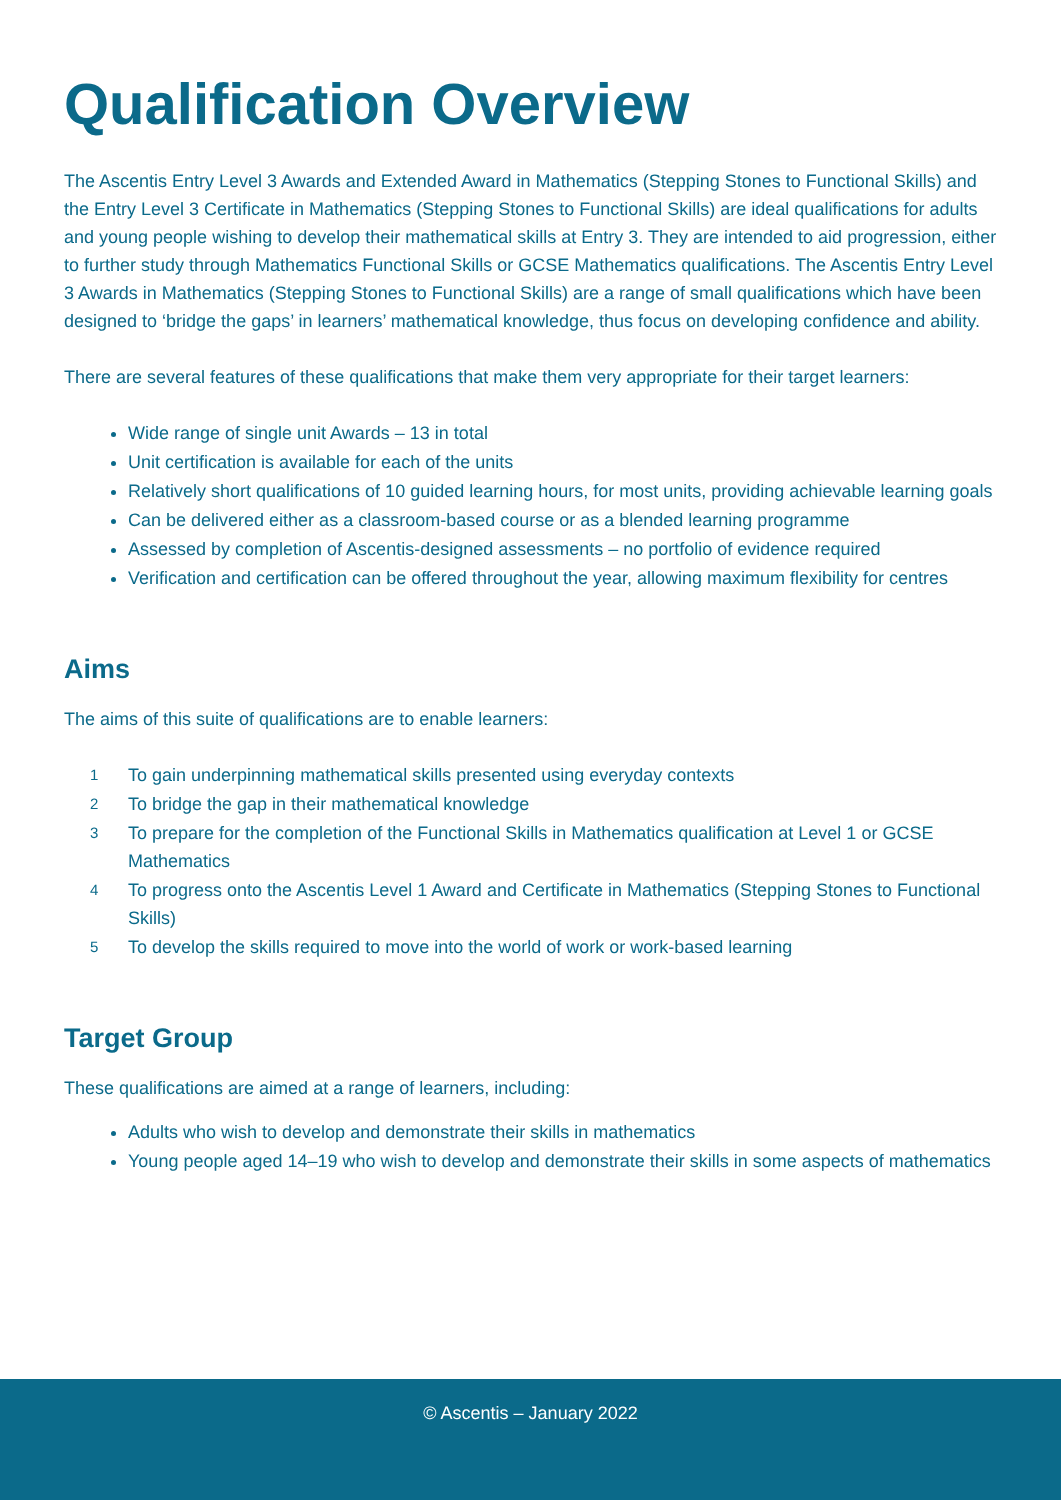Qualification Overview
The Ascentis Entry Level 3 Awards and Extended Award in Mathematics (Stepping Stones to Functional Skills) and the Entry Level 3 Certificate in Mathematics (Stepping Stones to Functional Skills) are ideal qualifications for adults and young people wishing to develop their mathematical skills at Entry 3. They are intended to aid progression, either to further study through Mathematics Functional Skills or GCSE Mathematics qualifications. The Ascentis Entry Level 3 Awards in Mathematics (Stepping Stones to Functional Skills) are a range of small qualifications which have been designed to ‘bridge the gaps’ in learners’ mathematical knowledge, thus focus on developing confidence and ability.
There are several features of these qualifications that make them very appropriate for their target learners:
Wide range of single unit Awards – 13 in total
Unit certification is available for each of the units
Relatively short qualifications of 10 guided learning hours, for most units, providing achievable learning goals
Can be delivered either as a classroom-based course or as a blended learning programme
Assessed by completion of Ascentis-designed assessments – no portfolio of evidence required
Verification and certification can be offered throughout the year, allowing maximum flexibility for centres
Aims
The aims of this suite of qualifications are to enable learners:
1 To gain underpinning mathematical skills presented using everyday contexts
2 To bridge the gap in their mathematical knowledge
3 To prepare for the completion of the Functional Skills in Mathematics qualification at Level 1 or GCSE Mathematics
4 To progress onto the Ascentis Level 1 Award and Certificate in Mathematics (Stepping Stones to Functional Skills)
5 To develop the skills required to move into the world of work or work-based learning
Target Group
These qualifications are aimed at a range of learners, including:
Adults who wish to develop and demonstrate their skills in mathematics
Young people aged 14–19 who wish to develop and demonstrate their skills in some aspects of mathematics
© Ascentis – January 2022